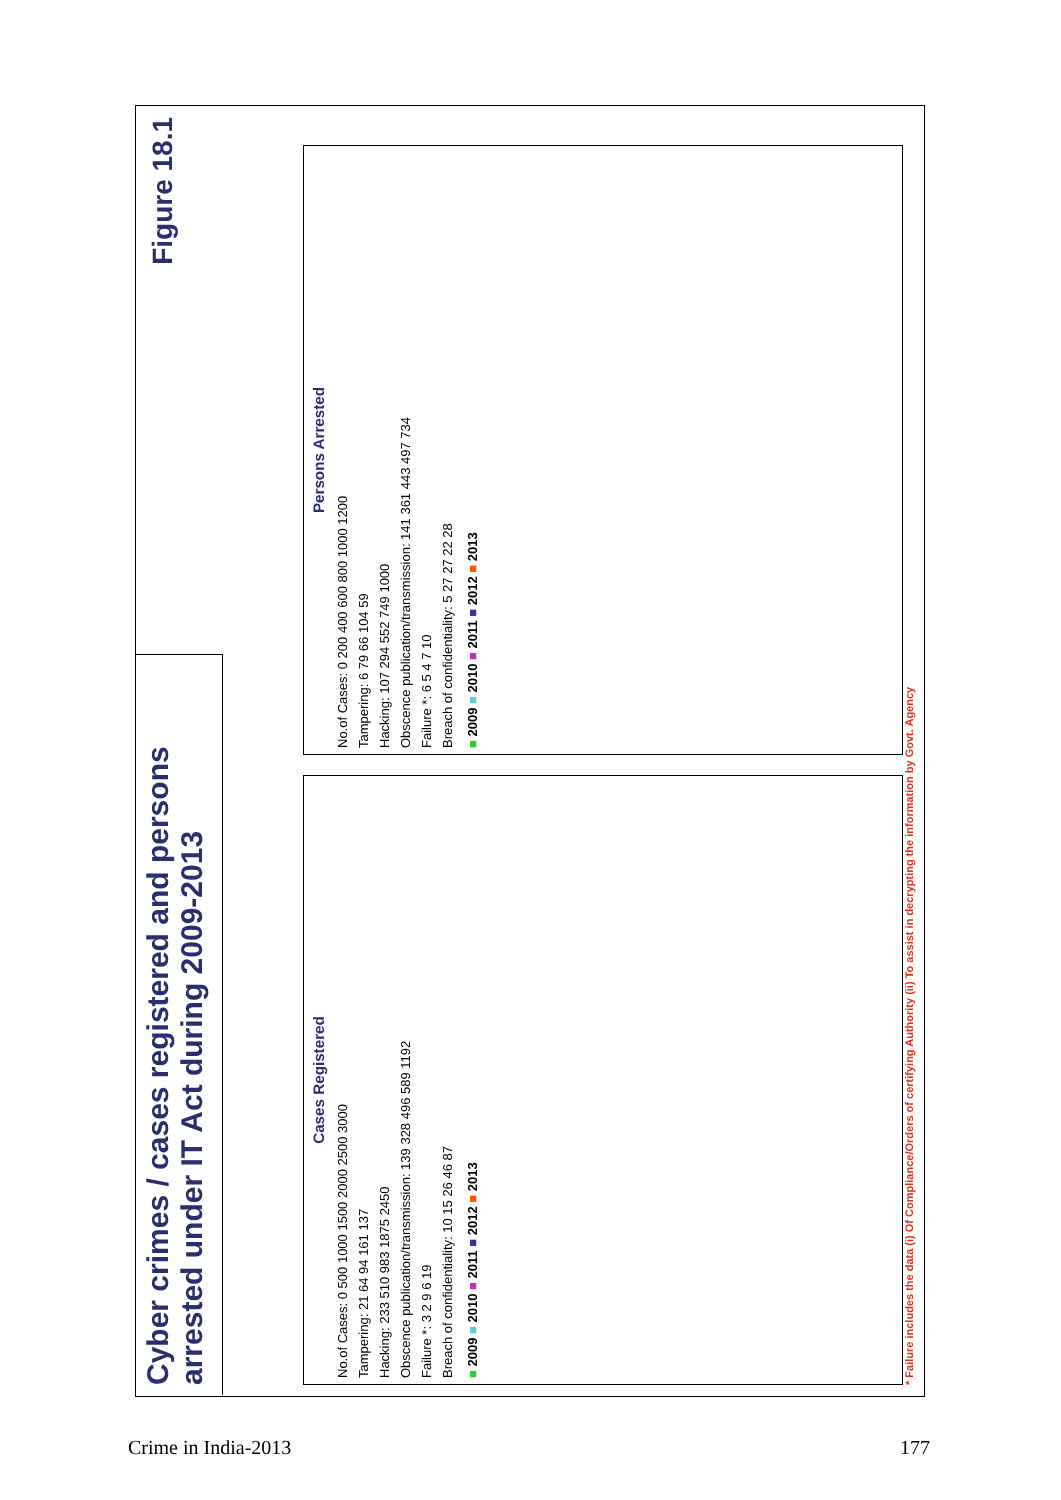Cyber crimes / cases registered and persons arrested under IT Act during 2009-2013
Figure 18.1
Cases Registered
No.of Cases: 0 500 1000 1500 2000 2500 3000
Tampering: 21 64 94 161 137
Hacking: 233 510 983 1875 2450
Obscence publication/transmission: 139 328 496 589 1192
Failure *: 3 2 9 6 19
Breach of confidentiality: 10 15 26 46 87
■ 2009 ■ 2010 ■ 2011 ■ 2012 ■ 2013
Persons Arrested
No.of Cases: 0 200 400 600 800 1000 1200
Tampering: 6 79 66 104 59
Hacking: 107 294 552 749 1000
Obscence publication/transmission: 141 361 443 497 734
Failure *: 6 5 4 7 10
Breach of confidentiality: 5 27 27 22 28
■ 2009 ■ 2010 ■ 2011 ■ 2012 ■ 2013
* Failure includes the data (i) Of Compliance/Orders of certifying Authority (ii) To assist in decrypting the information by Govt. Agency
Crime in India-2013 177